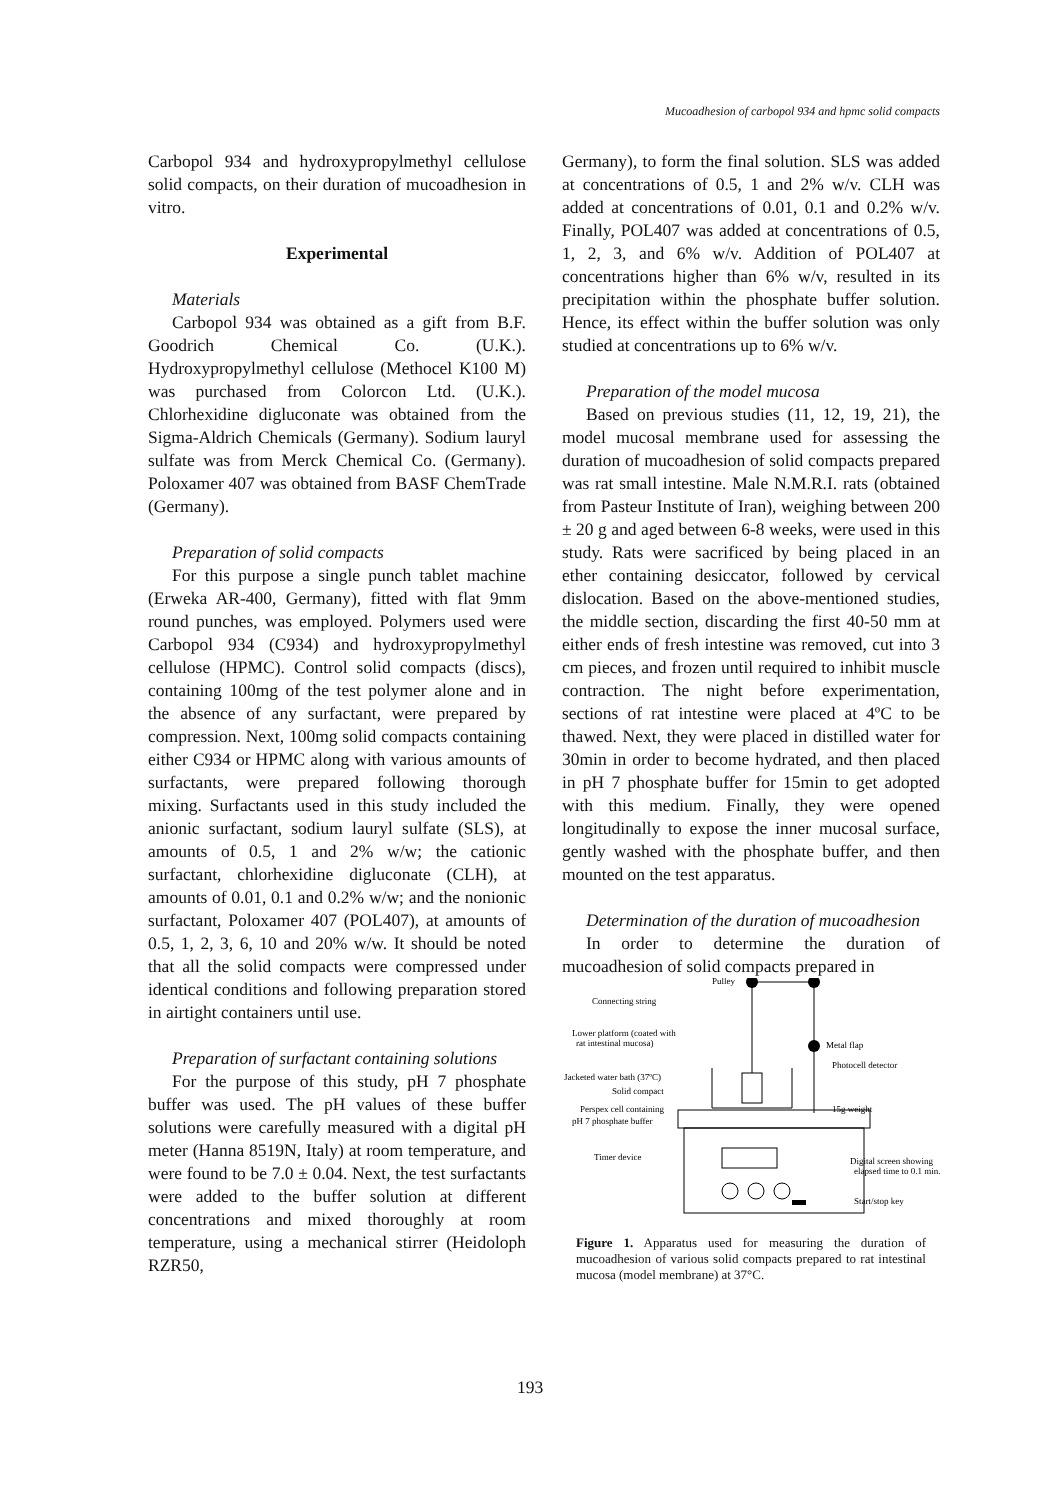Mucoadhesion of carbopol 934 and hpmc solid compacts
Carbopol 934 and hydroxypropylmethyl cellulose solid compacts, on their duration of mucoadhesion in vitro.
Experimental
Materials
Carbopol 934 was obtained as a gift from B.F. Goodrich Chemical Co. (U.K.). Hydroxypropylmethyl cellulose (Methocel K100 M) was purchased from Colorcon Ltd. (U.K.). Chlorhexidine digluconate was obtained from the Sigma-Aldrich Chemicals (Germany). Sodium lauryl sulfate was from Merck Chemical Co. (Germany). Poloxamer 407 was obtained from BASF ChemTrade (Germany).
Preparation of solid compacts
For this purpose a single punch tablet machine (Erweka AR-400, Germany), fitted with flat 9mm round punches, was employed. Polymers used were Carbopol 934 (C934) and hydroxypropylmethyl cellulose (HPMC). Control solid compacts (discs), containing 100mg of the test polymer alone and in the absence of any surfactant, were prepared by compression. Next, 100mg solid compacts containing either C934 or HPMC along with various amounts of surfactants, were prepared following thorough mixing. Surfactants used in this study included the anionic surfactant, sodium lauryl sulfate (SLS), at amounts of 0.5, 1 and 2% w/w; the cationic surfactant, chlorhexidine digluconate (CLH), at amounts of 0.01, 0.1 and 0.2% w/w; and the nonionic surfactant, Poloxamer 407 (POL407), at amounts of 0.5, 1, 2, 3, 6, 10 and 20% w/w. It should be noted that all the solid compacts were compressed under identical conditions and following preparation stored in airtight containers until use.
Preparation of surfactant containing solutions
For the purpose of this study, pH 7 phosphate buffer was used. The pH values of these buffer solutions were carefully measured with a digital pH meter (Hanna 8519N, Italy) at room temperature, and were found to be 7.0 ± 0.04. Next, the test surfactants were added to the buffer solution at different concentrations and mixed thoroughly at room temperature, using a mechanical stirrer (Heidoloph RZR50,
Germany), to form the final solution. SLS was added at concentrations of 0.5, 1 and 2% w/v. CLH was added at concentrations of 0.01, 0.1 and 0.2% w/v. Finally, POL407 was added at concentrations of 0.5, 1, 2, 3, and 6% w/v. Addition of POL407 at concentrations higher than 6% w/v, resulted in its precipitation within the phosphate buffer solution. Hence, its effect within the buffer solution was only studied at concentrations up to 6% w/v.
Preparation of the model mucosa
Based on previous studies (11, 12, 19, 21), the model mucosal membrane used for assessing the duration of mucoadhesion of solid compacts prepared was rat small intestine. Male N.M.R.I. rats (obtained from Pasteur Institute of Iran), weighing between 200 ± 20 g and aged between 6-8 weeks, were used in this study. Rats were sacrificed by being placed in an ether containing desiccator, followed by cervical dislocation. Based on the above-mentioned studies, the middle section, discarding the first 40-50 mm at either ends of fresh intestine was removed, cut into 3 cm pieces, and frozen until required to inhibit muscle contraction. The night before experimentation, sections of rat intestine were placed at 4ºC to be thawed. Next, they were placed in distilled water for 30min in order to become hydrated, and then placed in pH 7 phosphate buffer for 15min to get adopted with this medium. Finally, they were opened longitudinally to expose the inner mucosal surface, gently washed with the phosphate buffer, and then mounted on the test apparatus.
Determination of the duration of mucoadhesion
In order to determine the duration of mucoadhesion of solid compacts prepared in
Pulley
Connecting string
Lower platform (coated with
rat intestinal mucosa)
Metal flap
Photocell detector
Jacketed water bath (37ºC)
Solid compact
Perspex cell containing
pH 7 phosphate buffer
15g weight
Timer device
Digital screen showing
elapsed time to 0.1 min.
Start/stop key
Figure 1. Apparatus used for measuring the duration of mucoadhesion of various solid compacts prepared to rat intestinal mucosa (model membrane) at 37°C.
193